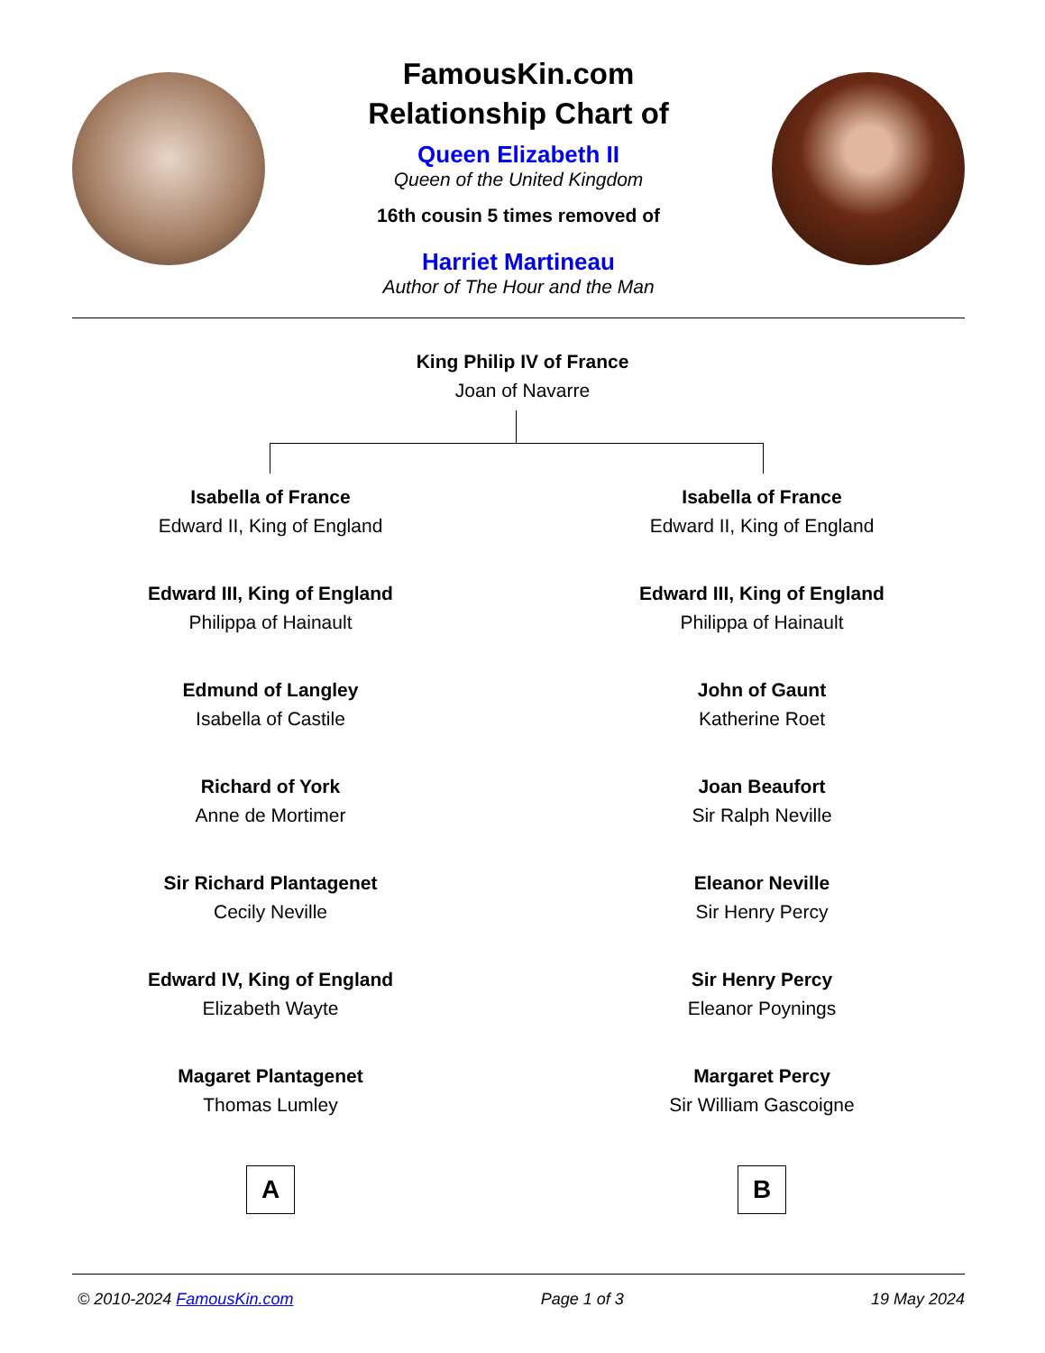FamousKin.com
Relationship Chart of
Queen Elizabeth II
Queen of the United Kingdom
16th cousin 5 times removed of
Harriet Martineau
Author of The Hour and the Man
King Philip IV of France
Joan of Navarre
Isabella of France
Edward II, King of England
Edward III, King of England
Philippa of Hainault
Edmund of Langley
Isabella of Castile
Richard of York
Anne de Mortimer
Sir Richard Plantagenet
Cecily Neville
Edward IV, King of England
Elizabeth Wayte
Magaret Plantagenet
Thomas Lumley
A
Isabella of France
Edward II, King of England
Edward III, King of England
Philippa of Hainault
John of Gaunt
Katherine Roet
Joan Beaufort
Sir Ralph Neville
Eleanor Neville
Sir Henry Percy
Sir Henry Percy
Eleanor Poynings
Margaret Percy
Sir William Gascoigne
B
© 2010-2024 FamousKin.com Page 1 of 3 19 May 2024